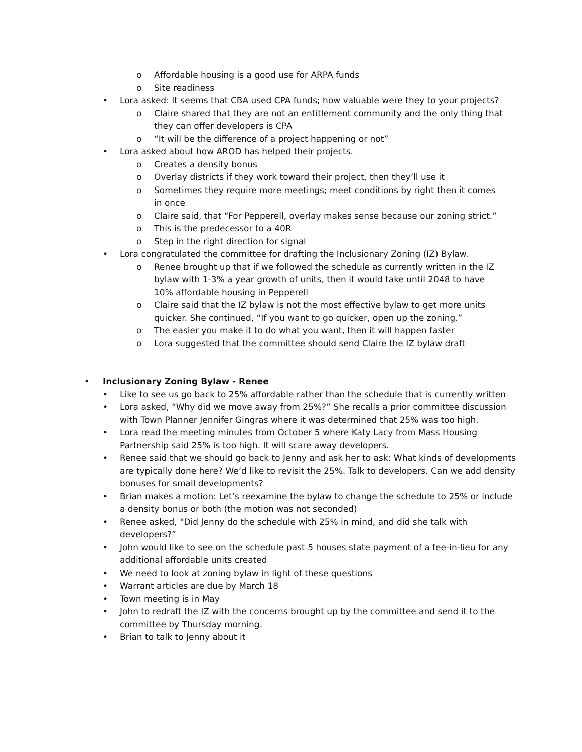o Affordable housing is a good use for ARPA funds
o Site readiness
• Lora asked: It seems that CBA used CPA funds; how valuable were they to your projects?
o Claire shared that they are not an entitlement community and the only thing that they can offer developers is CPA
o “It will be the difference of a project happening or not”
• Lora asked about how AROD has helped their projects.
o Creates a density bonus
o Overlay districts if they work toward their project, then they’ll use it
o Sometimes they require more meetings; meet conditions by right then it comes in once
o Claire said, that “For Pepperell, overlay makes sense because our zoning strict.”
o This is the predecessor to a 40R
o Step in the right direction for signal
• Lora congratulated the committee for drafting the Inclusionary Zoning (IZ) Bylaw.
o Renee brought up that if we followed the schedule as currently written in the IZ bylaw with 1-3% a year growth of units, then it would take until 2048 to have 10% affordable housing in Pepperell
o Claire said that the IZ bylaw is not the most effective bylaw to get more units quicker. She continued, “If you want to go quicker, open up the zoning.”
o The easier you make it to do what you want, then it will happen faster
o Lora suggested that the committee should send Claire the IZ bylaw draft
• Inclusionary Zoning Bylaw - Renee
• Like to see us go back to 25% affordable rather than the schedule that is currently written
• Lora asked, “Why did we move away from 25%?” She recalls a prior committee discussion with Town Planner Jennifer Gingras where it was determined that 25% was too high.
• Lora read the meeting minutes from October 5 where Katy Lacy from Mass Housing Partnership said 25% is too high. It will scare away developers.
• Renee said that we should go back to Jenny and ask her to ask: What kinds of developments are typically done here? We’d like to revisit the 25%. Talk to developers. Can we add density bonuses for small developments?
• Brian makes a motion: Let’s reexamine the bylaw to change the schedule to 25% or include a density bonus or both (the motion was not seconded)
• Renee asked, “Did Jenny do the schedule with 25% in mind, and did she talk with developers?”
• John would like to see on the schedule past 5 houses state payment of a fee-in-lieu for any additional affordable units created
• We need to look at zoning bylaw in light of these questions
• Warrant articles are due by March 18
• Town meeting is in May
• John to redraft the IZ with the concerns brought up by the committee and send it to the committee by Thursday morning.
• Brian to talk to Jenny about it